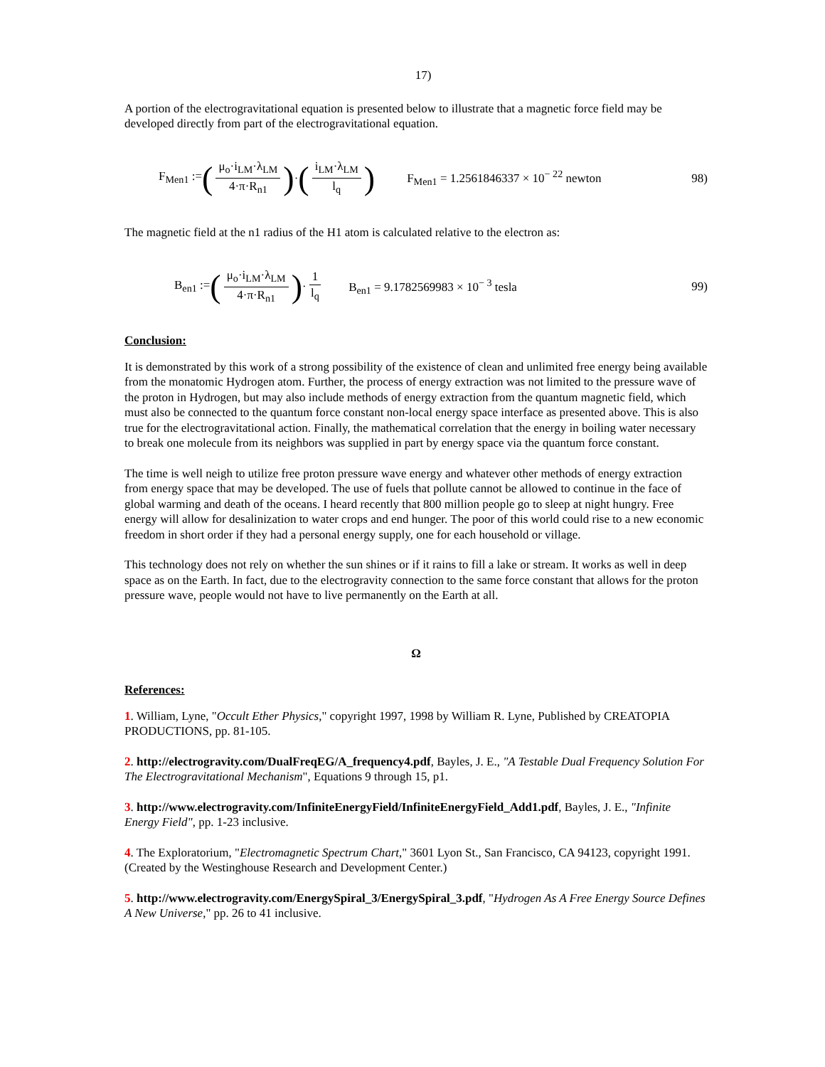17)
A portion of the electrogravitational equation is presented below to illustrate that a magnetic force field may be developed directly from part of the electrogravitational equation.
F<sub>Men1</sub> := (μ<sub>o</sub>·i<sub>LM</sub>·λ<sub>LM</sub> 4·π·R<sub>n1</sub>) · (i<sub>LM</sub>·λ<sub>LM</sub> l<sub>q</sub>) F<sub>Men1</sub> = 1.2561846337 × 10<sup>− 22</sup> newton 98)
The magnetic field at the n1 radius of the H1 atom is calculated relative to the electron as:
B<sub>en1</sub> := (μ<sub>o</sub>·i<sub>LM</sub>·λ<sub>LM</sub> 4·π·R<sub>n1</sub>) · 1 l<sub>q</sub> B<sub>en1</sub> = 9.1782569983 × 10<sup>− 3</sup> tesla 99)
Conclusion:
It is demonstrated by this work of a strong possibility of the existence of clean and unlimited free energy being available from the monatomic Hydrogen atom. Further, the process of energy extraction was not limited to the pressure wave of the proton in Hydrogen, but may also include methods of energy extraction from the quantum magnetic field, which must also be connected to the quantum force constant non-local energy space interface as presented above. This is also true for the electrogravitational action. Finally, the mathematical correlation that the energy in boiling water necessary to break one molecule from its neighbors was supplied in part by energy space via the quantum force constant.
The time is well neigh to utilize free proton pressure wave energy and whatever other methods of energy extraction from energy space that may be developed. The use of fuels that pollute cannot be allowed to continue in the face of global warming and death of the oceans. I heard recently that 800 million people go to sleep at night hungry. Free energy will allow for desalinization to water crops and end hunger. The poor of this world could rise to a new economic freedom in short order if they had a personal energy supply, one for each household or village.
This technology does not rely on whether the sun shines or if it rains to fill a lake or stream. It works as well in deep space as on the Earth. In fact, due to the electrogravity connection to the same force constant that allows for the proton pressure wave, people would not have to live permanently on the Earth at all.
Ω
References:
1. William, Lyne, "Occult Ether Physics," copyright 1997, 1998 by William R. Lyne, Published by CREATOPIA PRODUCTIONS, pp. 81-105.
2. http://electrogravity.com/DualFreqEG/A_frequency4.pdf, Bayles, J. E., "A Testable Dual Frequency Solution For The Electrogravitational Mechanism", Equations 9 through 15, p1.
3. http://www.electrogravity.com/InfiniteEnergyField/InfiniteEnergyField_Add1.pdf, Bayles, J. E., "Infinite Energy Field", pp. 1-23 inclusive.
4. The Exploratorium, "Electromagnetic Spectrum Chart," 3601 Lyon St., San Francisco, CA 94123, copyright 1991. (Created by the Westinghouse Research and Development Center.)
5. http://www.electrogravity.com/EnergySpiral_3/EnergySpiral_3.pdf, "Hydrogen As A Free Energy Source Defines A New Universe," pp. 26 to 41 inclusive.